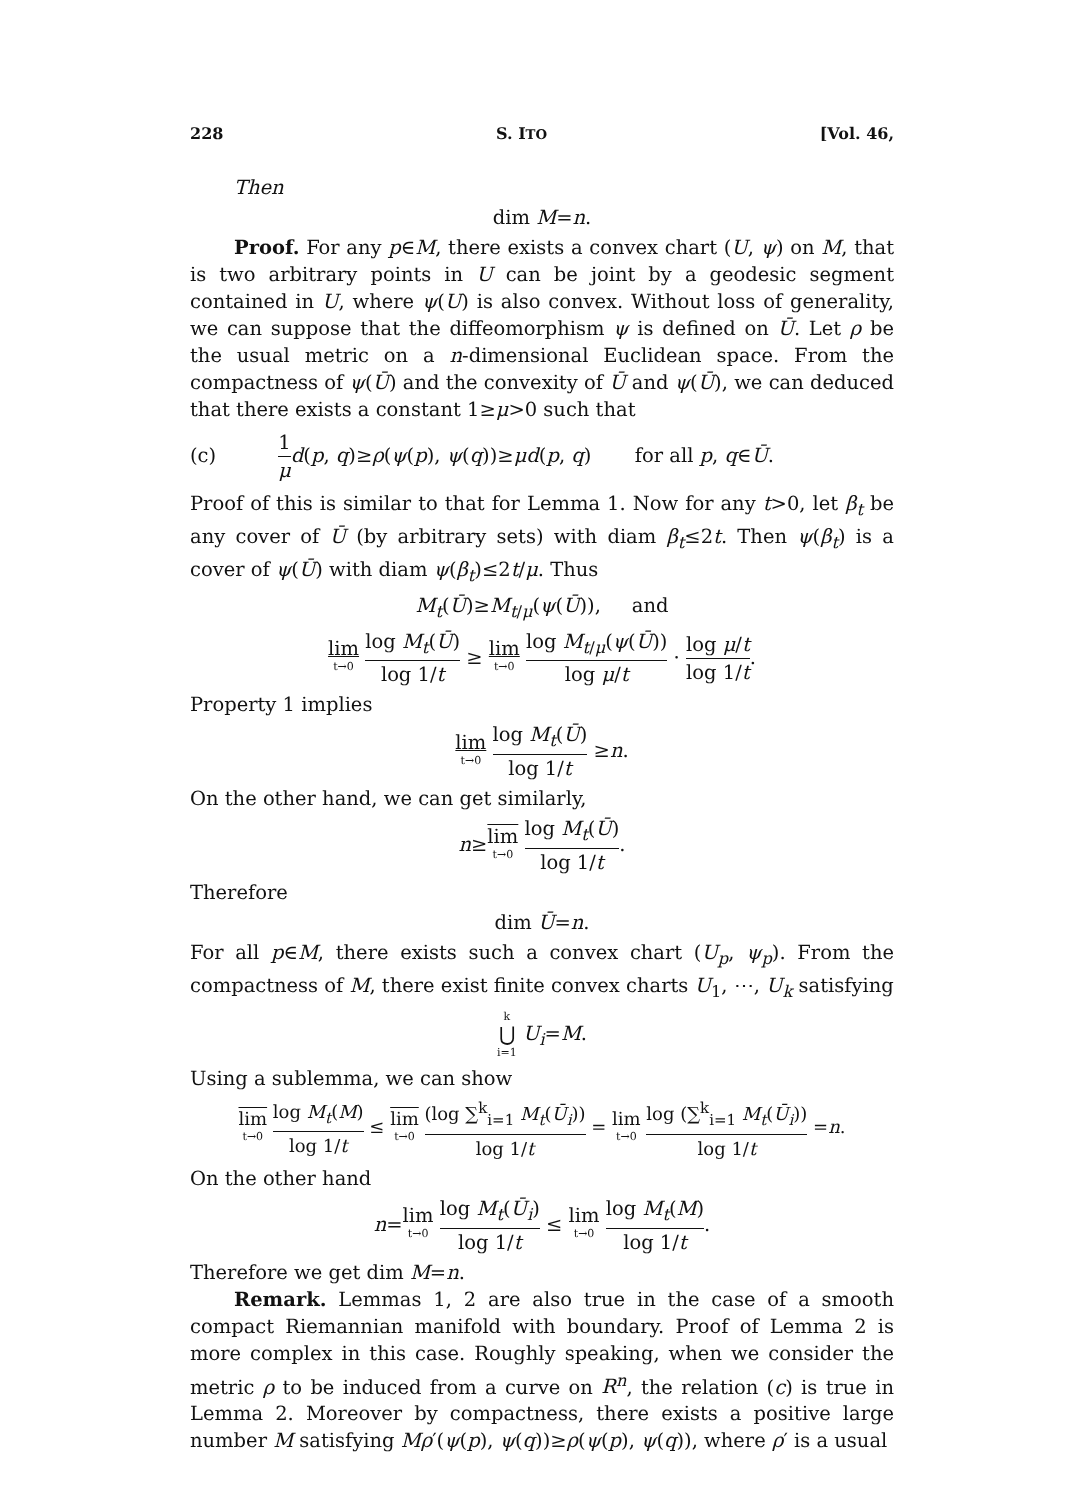228 S. ITO [Vol. 46,
Then
dim M=n.
Proof. For any p∈M, there exists a convex chart (U, ψ) on M, that is two arbitrary points in U can be joint by a geodesic segment contained in U, where ψ(U) is also convex. Without loss of generality, we can suppose that the diffeomorphism ψ is defined on Ū. Let ρ be the usual metric on a n-dimensional Euclidean space. From the compactness of ψ(Ū) and the convexity of Ū and ψ(Ū), we can deduced that there exists a constant 1≥μ>0 such that
(c) 1 μ d(p, q)≥ρ(ψ(p), ψ(q))≥μd(p, q) for all p, q∈Ū.
Proof of this is similar to that for Lemma 1. Now for any t>0, let β<sub>t</sub> be any cover of Ū (by arbitrary sets) with diam β<sub>t</sub>≤2t. Then ψ(β<sub>t</sub>) is a cover of ψ(Ū) with diam ψ(β<sub>t</sub>)≤2t/μ. Thus
M<sub>t</sub>(Ū)≥M<sub>t/μ</sub>(ψ(Ū)), and
lim t→0 log M<sub>t</sub>(Ū) log 1/t ≥ lim t→0 log M<sub>t/μ</sub>(ψ(Ū)) log μ/t · log μ/t log 1/t.
Property 1 implies
lim t→0 log M<sub>t</sub>(Ū) log 1/t ≥n.
On the other hand, we can get similarly,
n≥lim t→0 log M<sub>t</sub>(Ū) log 1/t.
Therefore
dim Ū=n.
For all p∈M, there exists such a convex chart (U<sub>p</sub>, ψ<sub>p</sub>). From the compactness of M, there exist finite convex charts U<sub>1</sub>, ⋯, U<sub>k</sub> satisfying
k ⋃ i=1 U<sub>i</sub>=M.
Using a sublemma, we can show
lim t→0 log M<sub>t</sub>(M) log 1/t ≤ lim t→0 (log ∑<sup>k</sup><sub>i=1</sub> M<sub>t</sub>(Ū<sub>i</sub>)) log 1/t = lim t→0 log (∑<sup>k</sup><sub>i=1</sub> M<sub>t</sub>(Ū<sub>i</sub>)) log 1/t =n.
On the other hand
n=lim t→0 log M<sub>t</sub>(Ū<sub>i</sub>) log 1/t ≤ lim t→0 log M<sub>t</sub>(M) log 1/t.
Therefore we get dim M=n.
Remark. Lemmas 1, 2 are also true in the case of a smooth compact Riemannian manifold with boundary. Proof of Lemma 2 is more complex in this case. Roughly speaking, when we consider the metric ρ to be induced from a curve on R<sup>n</sup>, the relation (c) is true in Lemma 2. Moreover by compactness, there exists a positive large number M satisfying Mρ′(ψ(p), ψ(q))≥ρ(ψ(p), ψ(q)), where ρ′ is a usual